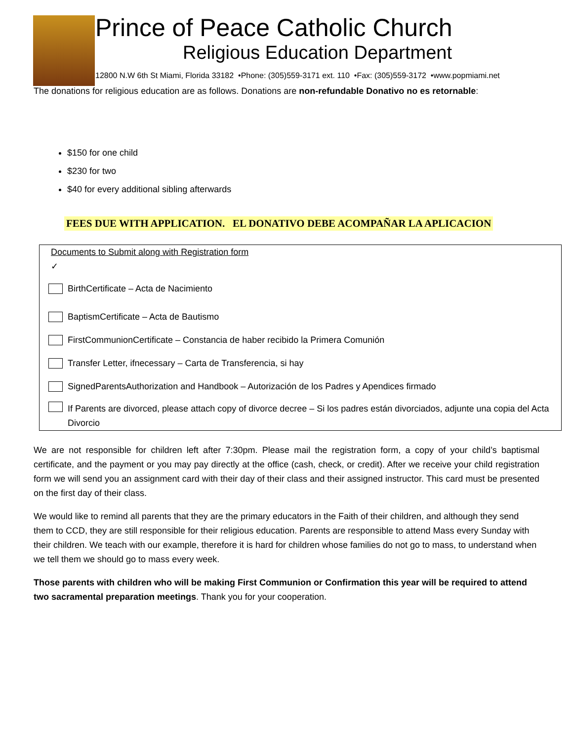Prince of Peace Catholic Church
Religious Education Department
12800 N.W 6th St Miami, Florida 33182 •Phone: (305)559-3171 ext. 110 •Fax: (305)559-3172 •www.popmiami.net
The donations for religious education are as follows. Donations are non-refundable Donativo no es retornable:
$150 for one child
$230 for two
$40 for every additional sibling afterwards
FEES DUE WITH APPLICATION. EL DONATIVO DEBE ACOMPAÑAR LA APLICACION
Documents to Submit along with Registration form
✓
BirthCertificate – Acta de Nacimiento
BaptismCertificate – Acta de Bautismo
FirstCommunionCertificate – Constancia de haber recibido la Primera Comunión
Transfer Letter, ifnecessary – Carta de Transferencia, si hay
SignedParentsAuthorization and Handbook – Autorización de los Padres y Apendices firmado
If Parents are divorced, please attach copy of divorce decree – Si los padres están divorciados, adjunte una copia del Acta Divorcio
We are not responsible for children left after 7:30pm. Please mail the registration form, a copy of your child’s baptismal certificate, and the payment or you may pay directly at the office (cash, check, or credit). After we receive your child registration form we will send you an assignment card with their day of their class and their assigned instructor. This card must be presented on the first day of their class.
We would like to remind all parents that they are the primary educators in the Faith of their children, and although they send them to CCD, they are still responsible for their religious education. Parents are responsible to attend Mass every Sunday with their children. We teach with our example, therefore it is hard for children whose families do not go to mass, to understand when we tell them we should go to mass every week.
Those parents with children who will be making First Communion or Confirmation this year will be required to attend two sacramental preparation meetings. Thank you for your cooperation.